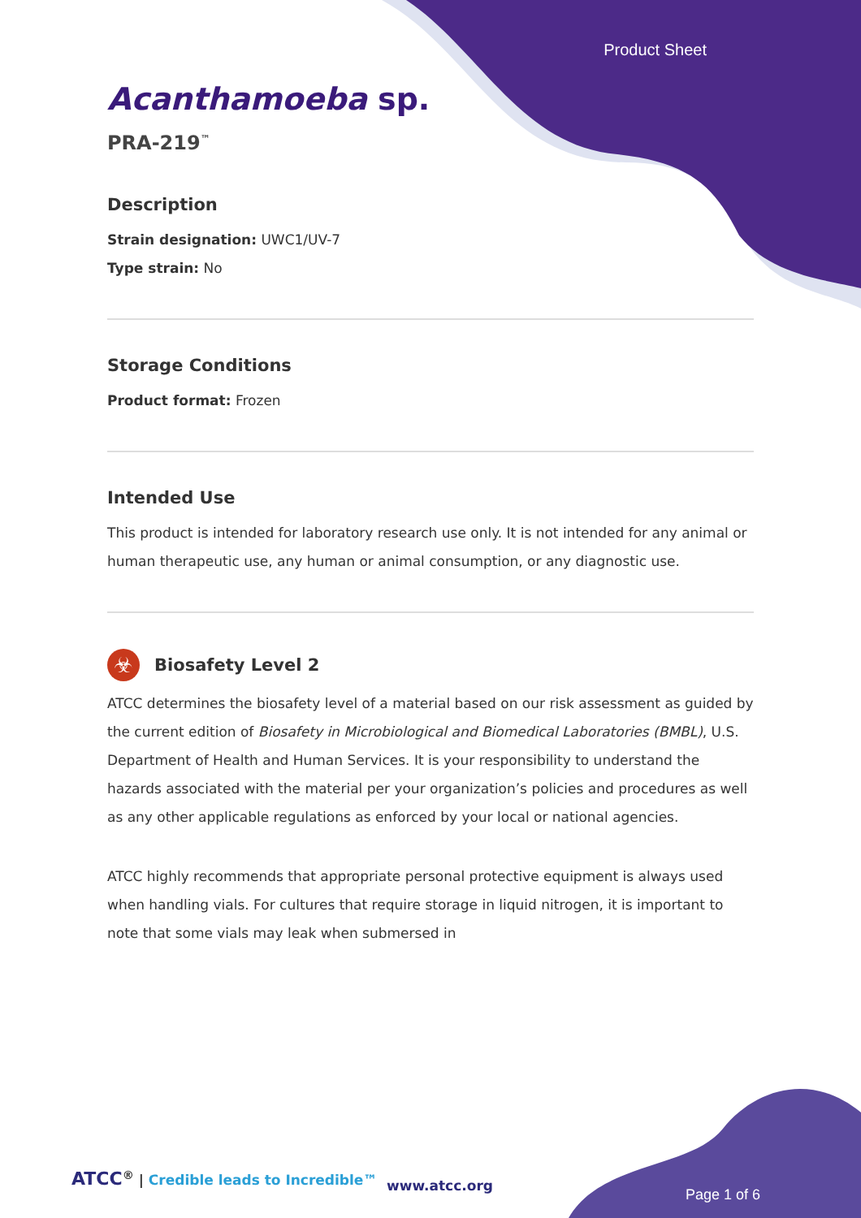Product Sheet
Acanthamoeba sp.
PRA-219<sup>™</sup>
Description
Strain designation: UWC1/UV-7
Type strain: No
Storage Conditions
Product format: Frozen
Intended Use
This product is intended for laboratory research use only. It is not intended for any animal or human therapeutic use, any human or animal consumption, or any diagnostic use.
☣
Biosafety Level 2
ATCC determines the biosafety level of a material based on our risk assessment as guided by the current edition of Biosafety in Microbiological and Biomedical Laboratories (BMBL), U.S. Department of Health and Human Services. It is your responsibility to understand the hazards associated with the material per your organization’s policies and procedures as well as any other applicable regulations as enforced by your local or national agencies.
ATCC highly recommends that appropriate personal protective equipment is always used when handling vials. For cultures that require storage in liquid nitrogen, it is important to note that some vials may leak when submersed in
ATCC<sup>®</sup> | Credible leads to Incredible™
www.atcc.org
Page 1 of 6